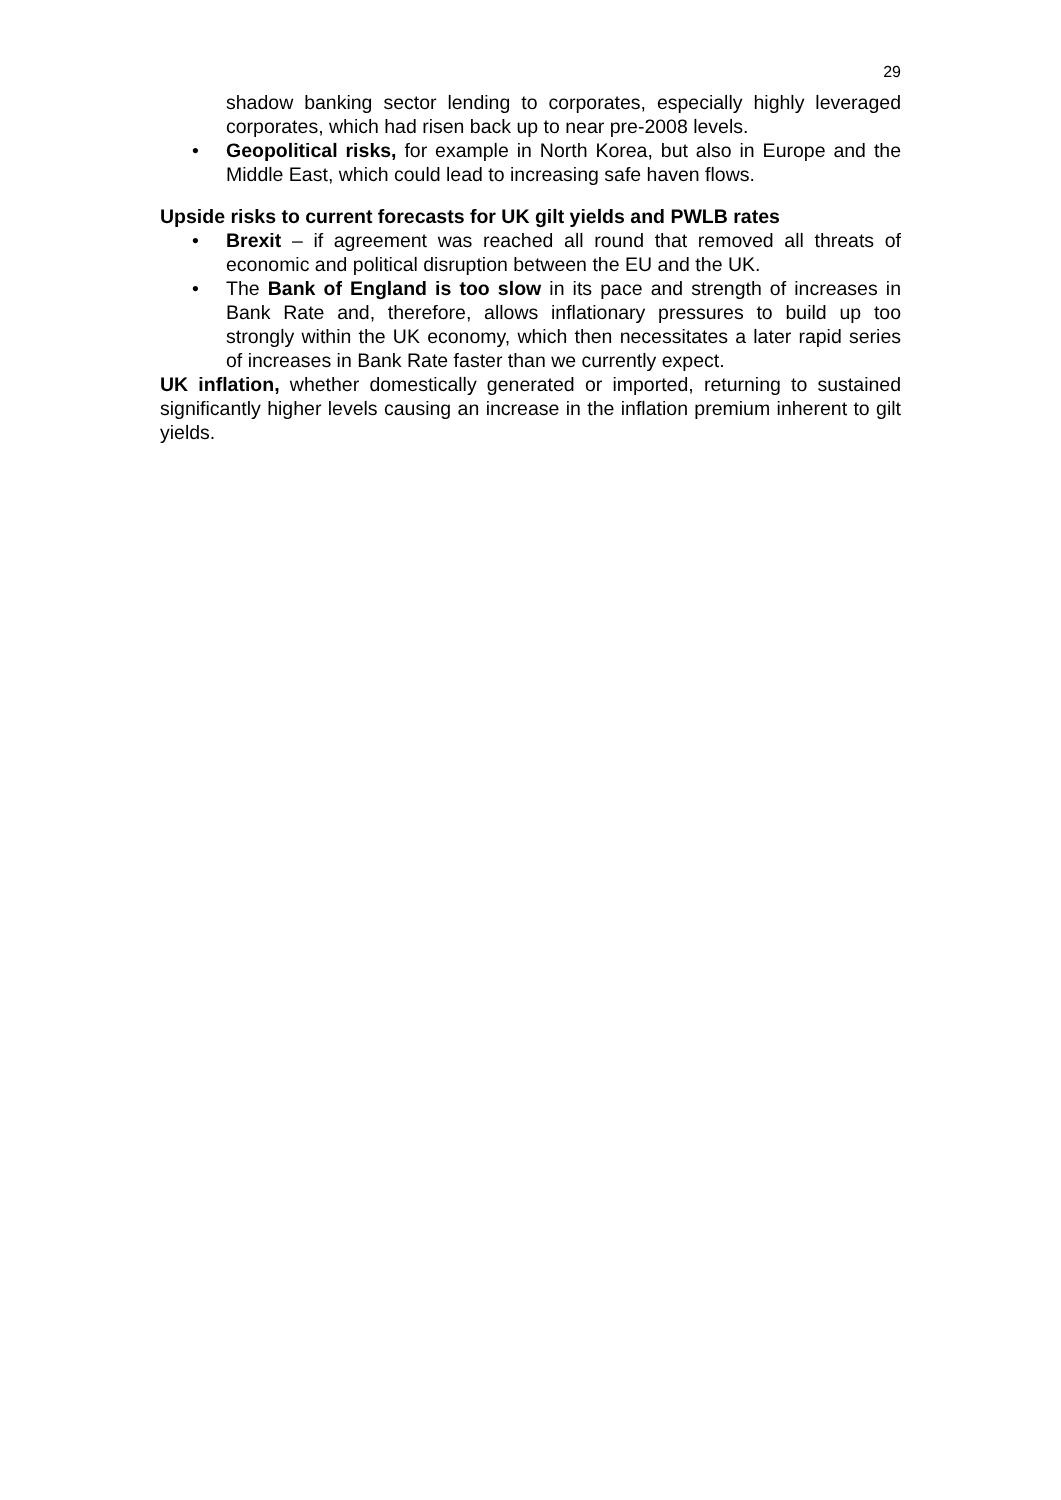29
shadow banking sector lending to corporates, especially highly leveraged corporates, which had risen back up to near pre-2008 levels.
• Geopolitical risks, for example in North Korea, but also in Europe and the Middle East, which could lead to increasing safe haven flows.
Upside risks to current forecasts for UK gilt yields and PWLB rates
• Brexit – if agreement was reached all round that removed all threats of economic and political disruption between the EU and the UK.
• The Bank of England is too slow in its pace and strength of increases in Bank Rate and, therefore, allows inflationary pressures to build up too strongly within the UK economy, which then necessitates a later rapid series of increases in Bank Rate faster than we currently expect.
UK inflation, whether domestically generated or imported, returning to sustained significantly higher levels causing an increase in the inflation premium inherent to gilt yields.